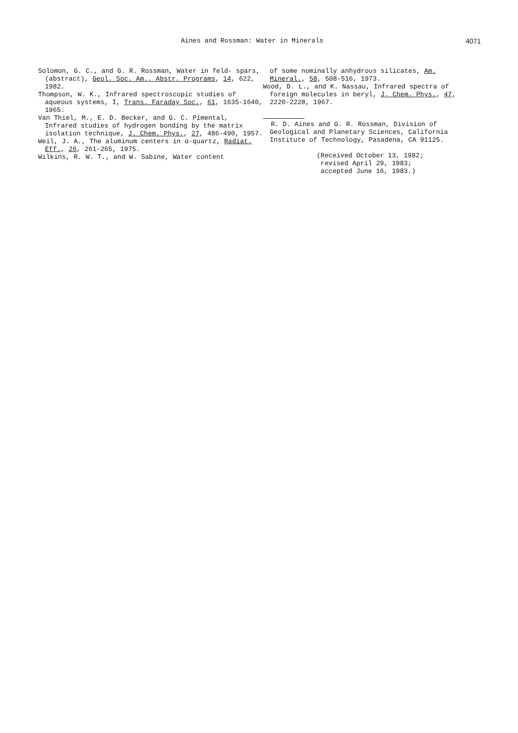Aines and Rossman: Water in Minerals 4071
Solomon, G. C., and G. R. Rossman, Water in feld- spars, (abstract), Geol. Soc. Am., Abstr. Programs, 14, 622, 1982.
Thompson, W. K., Infrared spectroscopic studies of aqueous systems, I, Trans. Faraday Soc., 61, 1635-1640, 1965.
Van Thiel, M., E. D. Becker, and G. C. Pimental, Infrared studies of hydrogen bonding by the matrix isolation technique, J. Chem. Phys., 27, 486-490, 1957.
Weil, J. A., The aluminum centers in α-quartz, Radiat. Eff., 26, 261-265, 1975.
Wilkins, R. W. T., and W. Sabine, Water content
of some nominally anhydrous silicates, Am. Mineral., 58, 508-516, 1973.
Wood, D. L., and K. Nassau, Infrared spectra of foreign molecules in beryl, J. Chem. Phys., 47, 2220-2228, 1967.
R. D. Aines and G. R. Rossman, Division of Geological and Planetary Sciences, California Institute of Technology, Pasadena, CA 91125.
(Received October 13, 1982;
revised April 29, 1983;
accepted June 16, 1983.)